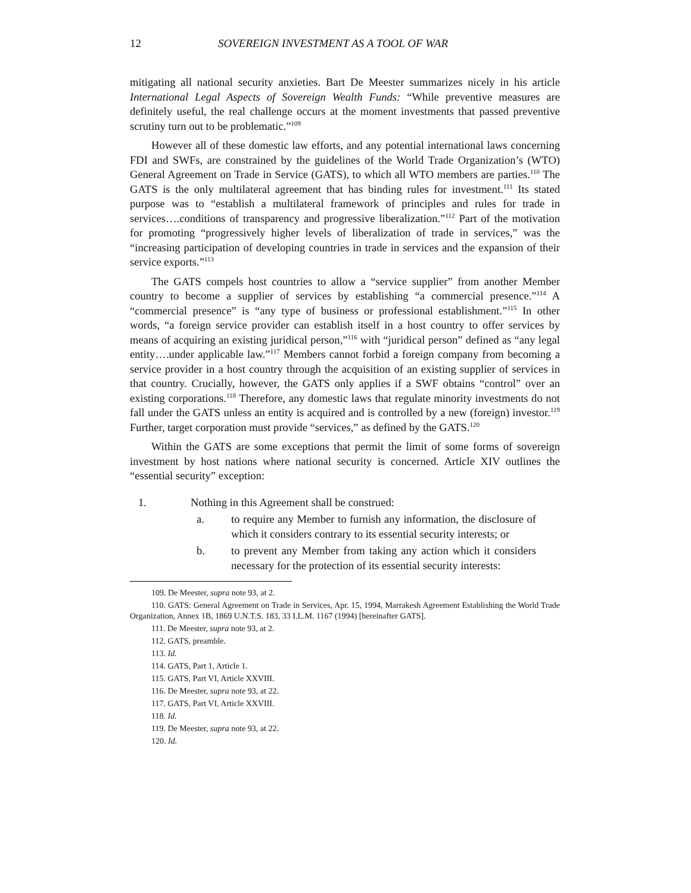12 SOVEREIGN INVESTMENT AS A TOOL OF WAR
mitigating all national security anxieties. Bart De Meester summarizes nicely in his article International Legal Aspects of Sovereign Wealth Funds: “While preventive measures are definitely useful, the real challenge occurs at the moment investments that passed preventive scrutiny turn out to be problematic.”<sup>109</sup>
However all of these domestic law efforts, and any potential international laws concerning FDI and SWFs, are constrained by the guidelines of the World Trade Organization’s (WTO) General Agreement on Trade in Service (GATS), to which all WTO members are parties.<sup>110</sup> The GATS is the only multilateral agreement that has binding rules for investment.<sup>111</sup> Its stated purpose was to “establish a multilateral framework of principles and rules for trade in services….conditions of transparency and progressive liberalization.”<sup>112</sup> Part of the motivation for promoting “progressively higher levels of liberalization of trade in services,” was the “increasing participation of developing countries in trade in services and the expansion of their service exports.”<sup>113</sup>
The GATS compels host countries to allow a “service supplier” from another Member country to become a supplier of services by establishing “a commercial presence.”<sup>114</sup> A “commercial presence” is “any type of business or professional establishment.”<sup>115</sup> In other words, “a foreign service provider can establish itself in a host country to offer services by means of acquiring an existing juridical person,”<sup>116</sup> with “juridical person” defined as “any legal entity….under applicable law.”<sup>117</sup> Members cannot forbid a foreign company from becoming a service provider in a host country through the acquisition of an existing supplier of services in that country. Crucially, however, the GATS only applies if a SWF obtains “control” over an existing corporations.<sup>118</sup> Therefore, any domestic laws that regulate minority investments do not fall under the GATS unless an entity is acquired and is controlled by a new (foreign) investor.<sup>119</sup> Further, target corporation must provide “services,” as defined by the GATS.<sup>120</sup>
Within the GATS are some exceptions that permit the limit of some forms of sovereign investment by host nations where national security is concerned. Article XIV outlines the “essential security” exception:
1. Nothing in this Agreement shall be construed:
a. to require any Member to furnish any information, the disclosure of which it considers contrary to its essential security interests; or
b. to prevent any Member from taking any action which it considers necessary for the protection of its essential security interests:
109. De Meester, supra note 93, at 2.
110. GATS: General Agreement on Trade in Services, Apr. 15, 1994, Marrakesh Agreement Establishing the World Trade Organization, Annex 1B, 1869 U.N.T.S. 183, 33 I.L.M. 1167 (1994) [hereinafter GATS].
111. De Meester, supra note 93, at 2.
112. GATS, preamble.
113. Id.
114. GATS, Part 1, Article 1.
115. GATS, Part VI, Article XXVIII.
116. De Meester, supra note 93, at 22.
117. GATS, Part VI, Article XXVIII.
118. Id.
119. De Meester, supra note 93, at 22.
120. Id.